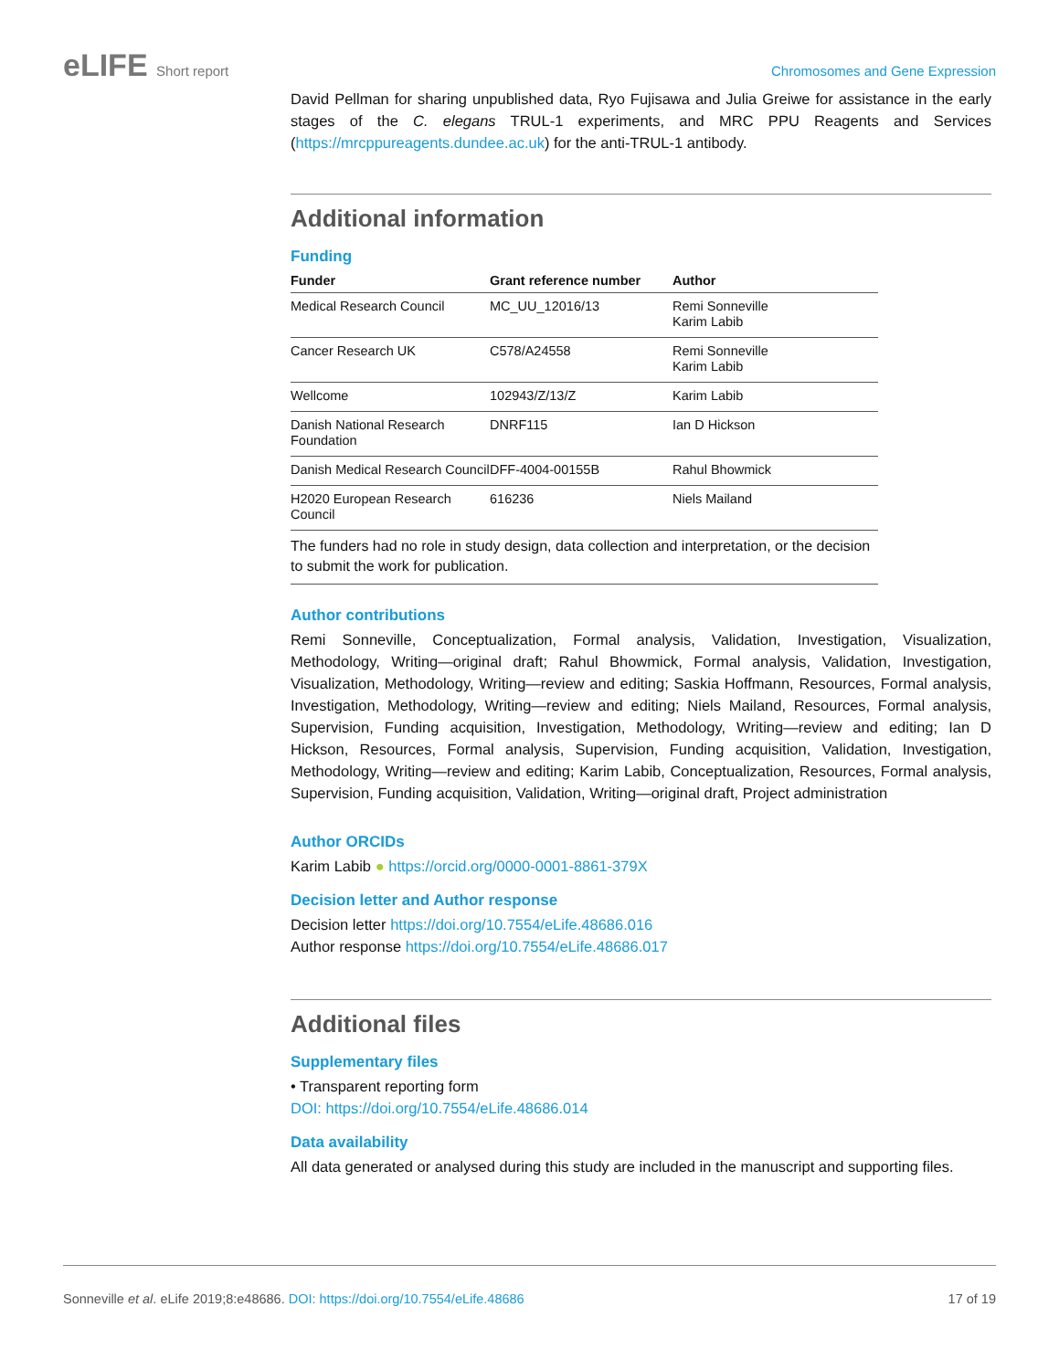eLIFE Short report Chromosomes and Gene Expression
David Pellman for sharing unpublished data, Ryo Fujisawa and Julia Greiwe for assistance in the early stages of the C. elegans TRUL-1 experiments, and MRC PPU Reagents and Services (https://mrcppureagents.dundee.ac.uk) for the anti-TRUL-1 antibody.
Additional information
Funding
| Funder | Grant reference number | Author |
| --- | --- | --- |
| Medical Research Council | MC_UU_12016/13 | Remi Sonneville Karim Labib |
| Cancer Research UK | C578/A24558 | Remi Sonneville Karim Labib |
| Wellcome | 102943/Z/13/Z | Karim Labib |
| Danish National Research Foundation | DNRF115 | Ian D Hickson |
| Danish Medical Research Council | DFF-4004-00155B | Rahul Bhowmick |
| H2020 European Research Council | 616236 | Niels Mailand |
| The funders had no role in study design, data collection and interpretation, or the decision to submit the work for publication. | | |
Author contributions
Remi Sonneville, Conceptualization, Formal analysis, Validation, Investigation, Visualization, Methodology, Writing—original draft; Rahul Bhowmick, Formal analysis, Validation, Investigation, Visualization, Methodology, Writing—review and editing; Saskia Hoffmann, Resources, Formal analysis, Investigation, Methodology, Writing—review and editing; Niels Mailand, Resources, Formal analysis, Supervision, Funding acquisition, Investigation, Methodology, Writing—review and editing; Ian D Hickson, Resources, Formal analysis, Supervision, Funding acquisition, Validation, Investigation, Methodology, Writing—review and editing; Karim Labib, Conceptualization, Resources, Formal analysis, Supervision, Funding acquisition, Validation, Writing—original draft, Project administration
Author ORCIDs
Karim Labib ● https://orcid.org/0000-0001-8861-379X
Decision letter and Author response
Decision letter https://doi.org/10.7554/eLife.48686.016
Author response https://doi.org/10.7554/eLife.48686.017
Additional files
Supplementary files
• Transparent reporting form
DOI: https://doi.org/10.7554/eLife.48686.014
Data availability
All data generated or analysed during this study are included in the manuscript and supporting files.
Sonneville et al. eLife 2019;8:e48686. DOI: https://doi.org/10.7554/eLife.48686
17 of 19